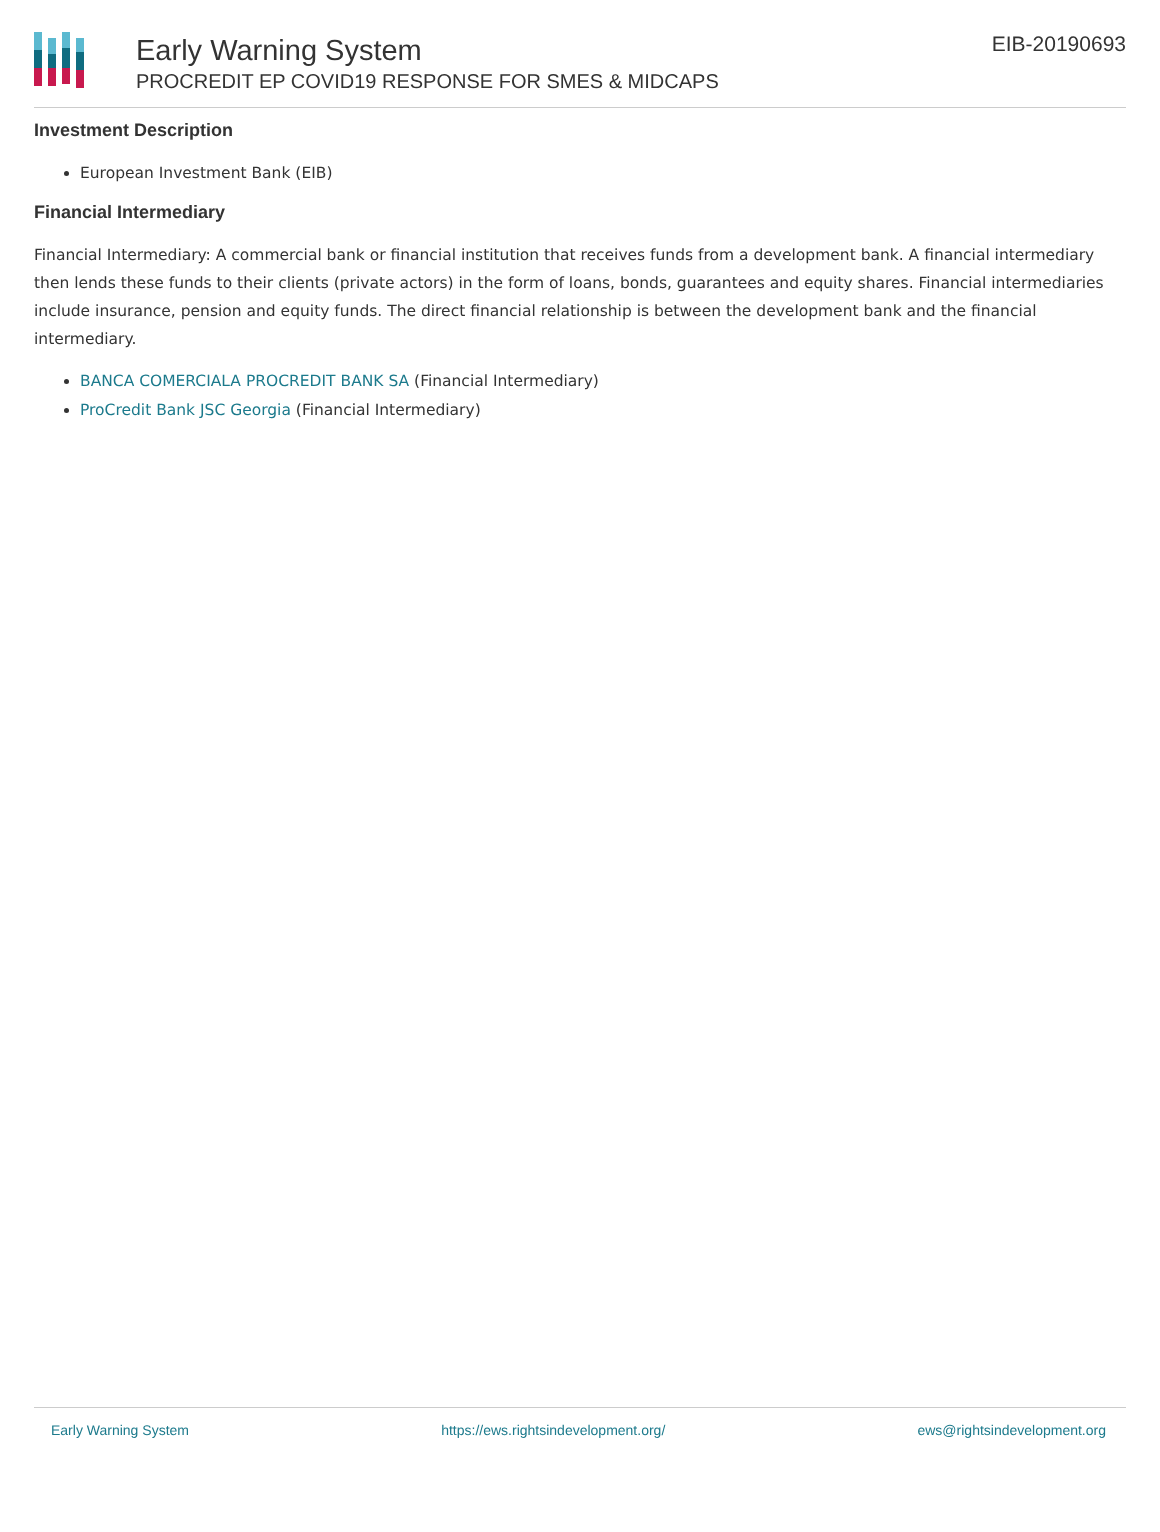Early Warning System
PROCREDIT EP COVID19 RESPONSE FOR SMES & MIDCAPS
EIB-20190693
Investment Description
European Investment Bank (EIB)
Financial Intermediary
Financial Intermediary: A commercial bank or financial institution that receives funds from a development bank. A financial intermediary then lends these funds to their clients (private actors) in the form of loans, bonds, guarantees and equity shares. Financial intermediaries include insurance, pension and equity funds. The direct financial relationship is between the development bank and the financial intermediary.
BANCA COMERCIALA PROCREDIT BANK SA (Financial Intermediary)
ProCredit Bank JSC Georgia (Financial Intermediary)
Early Warning System https://ews.rightsindevelopment.org/ ews@rightsindevelopment.org